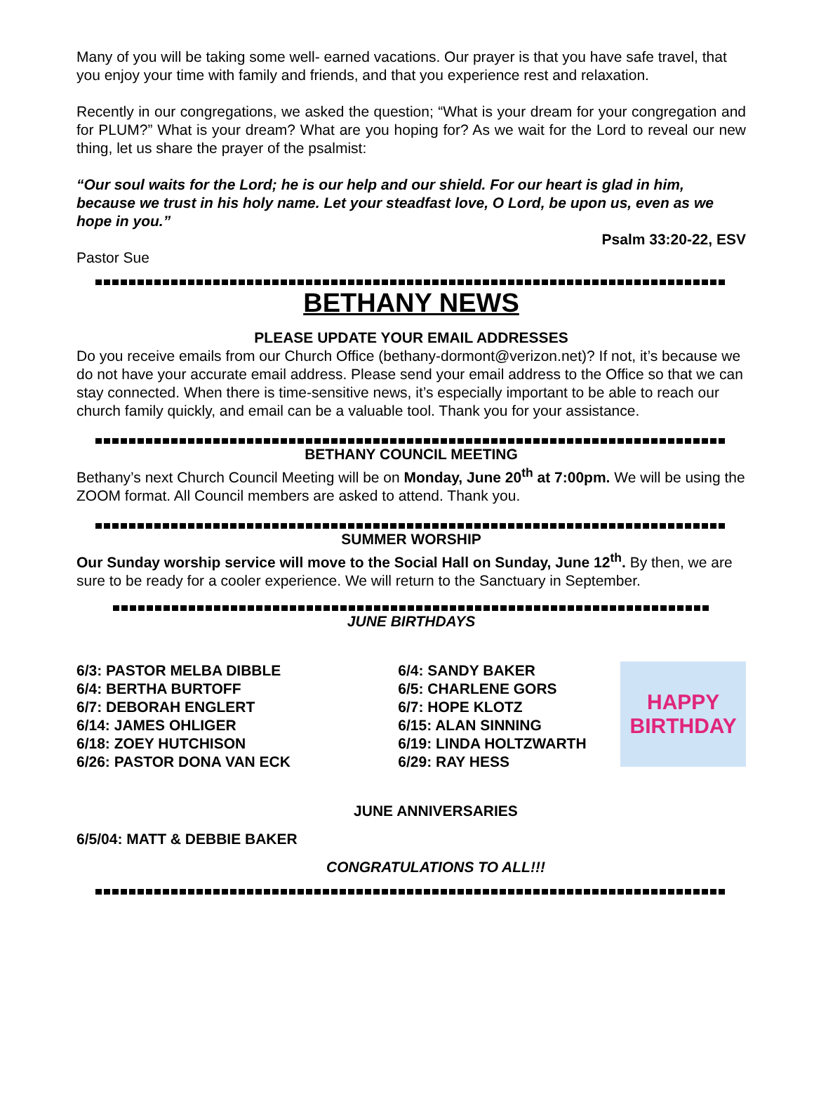Many of you will be taking some well- earned vacations. Our prayer is that you have safe travel, that you enjoy your time with family and friends, and that you experience rest and relaxation.
Recently in our congregations, we asked the question; “What is your dream for your congregation and for PLUM?” What is your dream? What are you hoping for? As we wait for the Lord to reveal our new thing, let us share the prayer of the psalmist:
“Our soul waits for the Lord; he is our help and our shield. For our heart is glad in him, because we trust in his holy name. Let your steadfast love, O Lord, be upon us, even as we hope in you.”
Psalm 33:20-22, ESV
Pastor Sue
BETHANY NEWS
PLEASE UPDATE YOUR EMAIL ADDRESSES
Do you receive emails from our Church Office (bethany-dormont@verizon.net)? If not, it’s because we do not have your accurate email address. Please send your email address to the Office so that we can stay connected. When there is time-sensitive news, it’s especially important to be able to reach our church family quickly, and email can be a valuable tool. Thank you for your assistance.
BETHANY COUNCIL MEETING
Bethany’s next Church Council Meeting will be on Monday, June 20<sup>th</sup> at 7:00pm. We will be using the ZOOM format. All Council members are asked to attend. Thank you.
SUMMER WORSHIP
Our Sunday worship service will move to the Social Hall on Sunday, June 12<sup>th</sup>. By then, we are sure to be ready for a cooler experience. We will return to the Sanctuary in September.
JUNE BIRTHDAYS
6/3: PASTOR MELBA DIBBLE
6/4: BERTHA BURTOFF
6/7: DEBORAH ENGLERT
6/14: JAMES OHLIGER
6/18: ZOEY HUTCHISON
6/26: PASTOR DONA VAN ECK
6/4: SANDY BAKER
6/5: CHARLENE GORS
6/7: HOPE KLOTZ
6/15: ALAN SINNING
6/19: LINDA HOLTZWARTH
6/29: RAY HESS
HAPPY
BIRTHDAY
JUNE ANNIVERSARIES
6/5/04: MATT & DEBBIE BAKER
CONGRATULATIONS TO ALL!!!